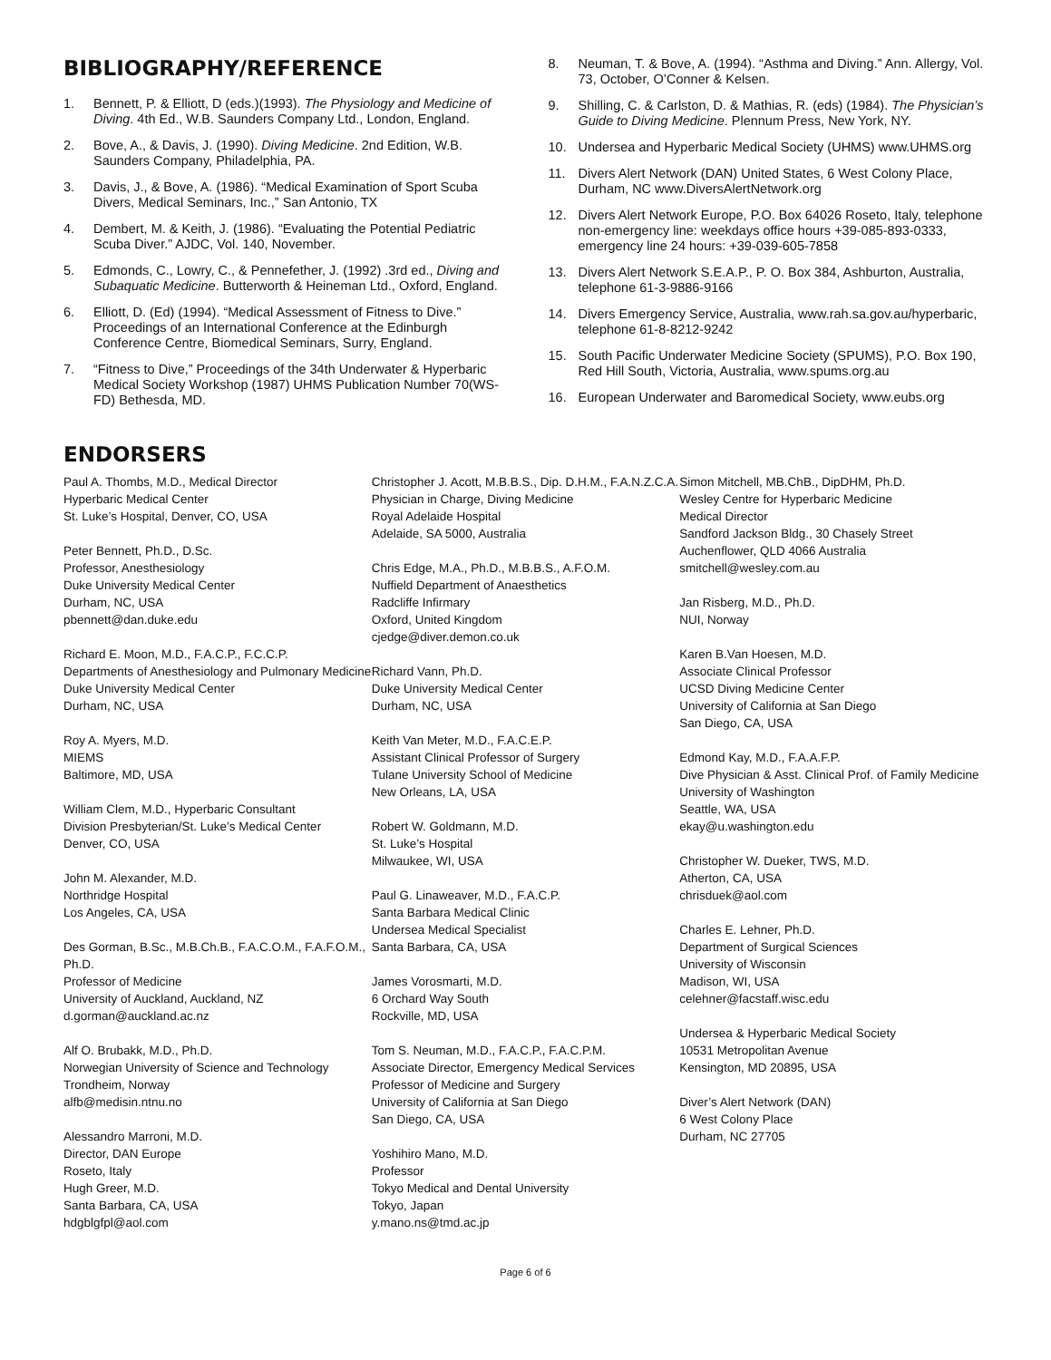BIBLIOGRAPHY/REFERENCE
1. Bennett, P. & Elliott, D (eds.)(1993). The Physiology and Medicine of Diving. 4th Ed., W.B. Saunders Company Ltd., London, England.
2. Bove, A., & Davis, J. (1990). Diving Medicine. 2nd Edition, W.B. Saunders Company, Philadelphia, PA.
3. Davis, J., & Bove, A. (1986). “Medical Examination of Sport Scuba Divers, Medical Seminars, Inc.,” San Antonio, TX
4. Dembert, M. & Keith, J. (1986). “Evaluating the Potential Pediatric Scuba Diver.” AJDC, Vol. 140, November.
5. Edmonds, C., Lowry, C., & Pennefether, J. (1992) .3rd ed., Diving and Subaquatic Medicine. Butterworth & Heineman Ltd., Oxford, England.
6. Elliott, D. (Ed) (1994). “Medical Assessment of Fitness to Dive.” Proceedings of an International Conference at the Edinburgh Conference Centre, Biomedical Seminars, Surry, England.
7. “Fitness to Dive,” Proceedings of the 34th Underwater & Hyperbaric Medical Society Workshop (1987) UHMS Publication Number 70(WS-FD) Bethesda, MD.
8. Neuman, T. & Bove, A. (1994). “Asthma and Diving.” Ann. Allergy, Vol. 73, October, O’Conner & Kelsen.
9. Shilling, C. & Carlston, D. & Mathias, R. (eds) (1984). The Physician’s Guide to Diving Medicine. Plennum Press, New York, NY.
10. Undersea and Hyperbaric Medical Society (UHMS) www.UHMS.org
11. Divers Alert Network (DAN) United States, 6 West Colony Place, Durham, NC www.DiversAlertNetwork.org
12. Divers Alert Network Europe, P.O. Box 64026 Roseto, Italy, telephone non-emergency line: weekdays office hours +39-085-893-0333, emergency line 24 hours: +39-039-605-7858
13. Divers Alert Network S.E.A.P., P. O. Box 384, Ashburton, Australia, telephone 61-3-9886-9166
14. Divers Emergency Service, Australia, www.rah.sa.gov.au/hyperbaric, telephone 61-8-8212-9242
15. South Pacific Underwater Medicine Society (SPUMS), P.O. Box 190, Red Hill South, Victoria, Australia, www.spums.org.au
16. European Underwater and Baromedical Society, www.eubs.org
ENDORSERS
Paul A. Thombs, M.D., Medical Director
Hyperbaric Medical Center
St. Luke’s Hospital, Denver, CO, USA
Peter Bennett, Ph.D., D.Sc.
Professor, Anesthesiology
Duke University Medical Center
Durham, NC, USA
pbennett@dan.duke.edu
Richard E. Moon, M.D., F.A.C.P., F.C.C.P.
Departments of Anesthesiology and Pulmonary Medicine
Duke University Medical Center
Durham, NC, USA
Roy A. Myers, M.D.
MIEMS
Baltimore, MD, USA
William Clem, M.D., Hyperbaric Consultant
Division Presbyterian/St. Luke’s Medical Center
Denver, CO, USA
John M. Alexander, M.D.
Northridge Hospital
Los Angeles, CA, USA
Des Gorman, B.Sc., M.B.Ch.B., F.A.C.O.M., F.A.F.O.M., Ph.D.
Professor of Medicine
University of Auckland, Auckland, NZ
d.gorman@auckland.ac.nz
Alf O. Brubakk, M.D., Ph.D.
Norwegian University of Science and Technology
Trondheim, Norway
alfb@medisin.ntnu.no
Alessandro Marroni, M.D.
Director, DAN Europe
Roseto, Italy
Hugh Greer, M.D.
Santa Barbara, CA, USA
hdgblgfpl@aol.com
Christopher J. Acott, M.B.B.S., Dip. D.H.M., F.A.N.Z.C.A.
Physician in Charge, Diving Medicine
Royal Adelaide Hospital
Adelaide, SA 5000, Australia
Chris Edge, M.A., Ph.D., M.B.B.S., A.F.O.M.
Nuffield Department of Anaesthetics
Radcliffe Infirmary
Oxford, United Kingdom
cjedge@diver.demon.co.uk
Richard Vann, Ph.D.
Duke University Medical Center
Durham, NC, USA
Keith Van Meter, M.D., F.A.C.E.P.
Assistant Clinical Professor of Surgery
Tulane University School of Medicine
New Orleans, LA, USA
Robert W. Goldmann, M.D.
St. Luke’s Hospital
Milwaukee, WI, USA
Paul G. Linaweaver, M.D., F.A.C.P.
Santa Barbara Medical Clinic
Undersea Medical Specialist
Santa Barbara, CA, USA
James Vorosmarti, M.D.
6 Orchard Way South
Rockville, MD, USA
Tom S. Neuman, M.D., F.A.C.P., F.A.C.P.M.
Associate Director, Emergency Medical Services
Professor of Medicine and Surgery
University of California at San Diego
San Diego, CA, USA
Yoshihiro Mano, M.D.
Professor
Tokyo Medical and Dental University
Tokyo, Japan
y.mano.ns@tmd.ac.jp
Simon Mitchell, MB.ChB., DipDHM, Ph.D.
Wesley Centre for Hyperbaric Medicine
Medical Director
Sandford Jackson Bldg., 30 Chasely Street
Auchenflower, QLD 4066 Australia
smitchell@wesley.com.au
Jan Risberg, M.D., Ph.D.
NUI, Norway
Karen B.Van Hoesen, M.D.
Associate Clinical Professor
UCSD Diving Medicine Center
University of California at San Diego
San Diego, CA, USA
Edmond Kay, M.D., F.A.A.F.P.
Dive Physician & Asst. Clinical Prof. of Family Medicine
University of Washington
Seattle, WA, USA
ekay@u.washington.edu
Christopher W. Dueker, TWS, M.D.
Atherton, CA, USA
chrisduek@aol.com
Charles E. Lehner, Ph.D.
Department of Surgical Sciences
University of Wisconsin
Madison, WI, USA
celehner@facstaff.wisc.edu
Undersea & Hyperbaric Medical Society
10531 Metropolitan Avenue
Kensington, MD 20895, USA
Diver’s Alert Network (DAN)
6 West Colony Place
Durham, NC 27705
Page 6 of 6